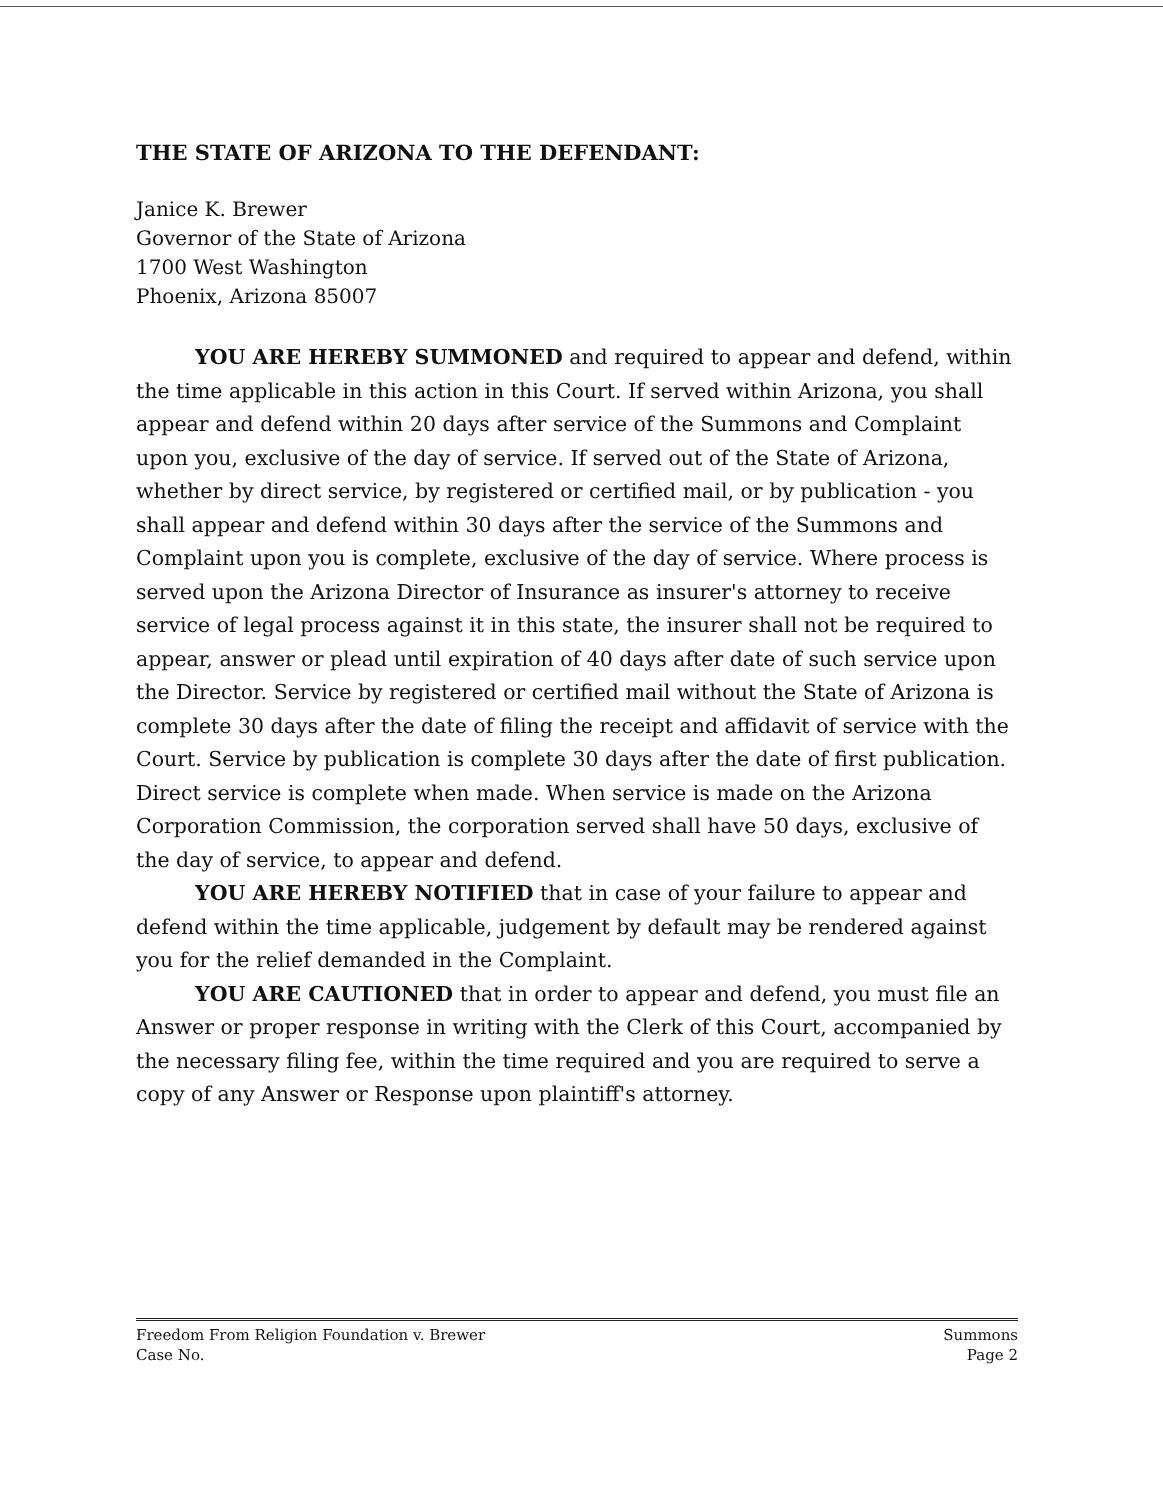THE STATE OF ARIZONA TO THE DEFENDANT:
Janice K. Brewer
Governor of the State of Arizona
1700 West Washington
Phoenix, Arizona 85007
YOU ARE HEREBY SUMMONED and required to appear and defend, within the time applicable in this action in this Court. If served within Arizona, you shall appear and defend within 20 days after service of the Summons and Complaint upon you, exclusive of the day of service. If served out of the State of Arizona, whether by direct service, by registered or certified mail, or by publication - you shall appear and defend within 30 days after the service of the Summons and Complaint upon you is complete, exclusive of the day of service. Where process is served upon the Arizona Director of Insurance as insurer's attorney to receive service of legal process against it in this state, the insurer shall not be required to appear, answer or plead until expiration of 40 days after date of such service upon the Director. Service by registered or certified mail without the State of Arizona is complete 30 days after the date of filing the receipt and affidavit of service with the Court. Service by publication is complete 30 days after the date of first publication. Direct service is complete when made. When service is made on the Arizona Corporation Commission, the corporation served shall have 50 days, exclusive of the day of service, to appear and defend.
YOU ARE HEREBY NOTIFIED that in case of your failure to appear and defend within the time applicable, judgement by default may be rendered against you for the relief demanded in the Complaint.
YOU ARE CAUTIONED that in order to appear and defend, you must file an Answer or proper response in writing with the Clerk of this Court, accompanied by the necessary filing fee, within the time required and you are required to serve a copy of any Answer or Response upon plaintiff's attorney.
Freedom From Religion Foundation v. Brewer
Case No.
Summons
Page 2